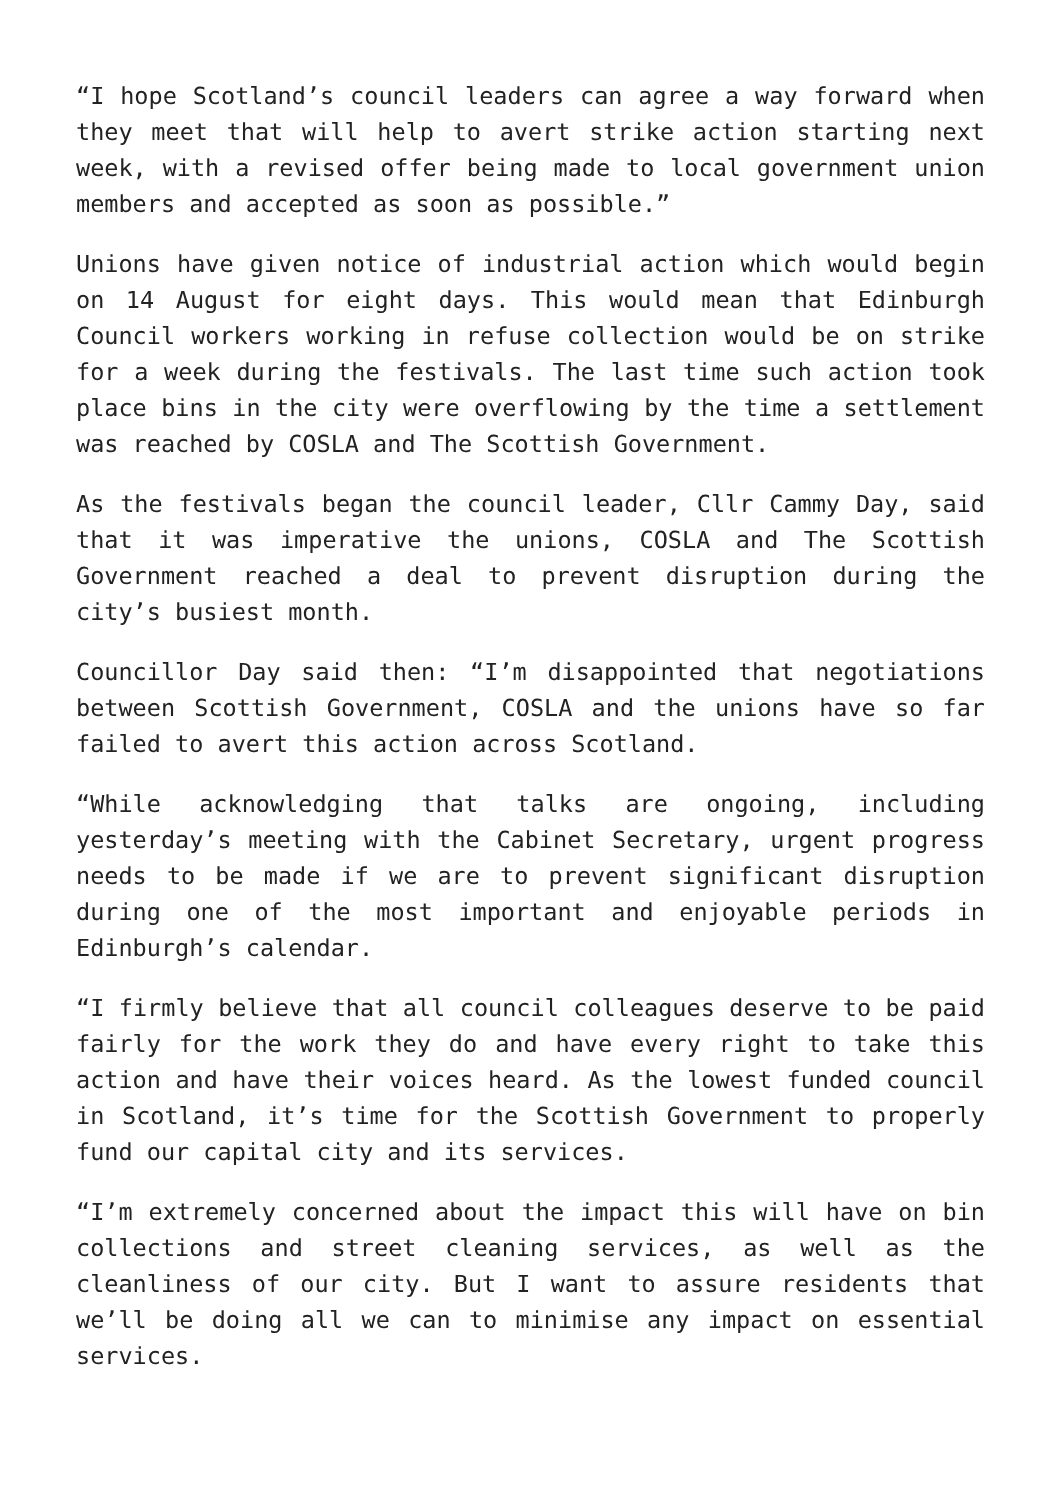“I hope Scotland’s council leaders can agree a way forward when they meet that will help to avert strike action starting next week, with a revised offer being made to local government union members and accepted as soon as possible.”
Unions have given notice of industrial action which would begin on 14 August for eight days. This would mean that Edinburgh Council workers working in refuse collection would be on strike for a week during the festivals. The last time such action took place bins in the city were overflowing by the time a settlement was reached by COSLA and The Scottish Government.
As the festivals began the council leader, Cllr Cammy Day, said that it was imperative the unions, COSLA and The Scottish Government reached a deal to prevent disruption during the city’s busiest month.
Councillor Day said then: “I’m disappointed that negotiations between Scottish Government, COSLA and the unions have so far failed to avert this action across Scotland.
“While acknowledging that talks are ongoing, including yesterday’s meeting with the Cabinet Secretary, urgent progress needs to be made if we are to prevent significant disruption during one of the most important and enjoyable periods in Edinburgh’s calendar.
“I firmly believe that all council colleagues deserve to be paid fairly for the work they do and have every right to take this action and have their voices heard. As the lowest funded council in Scotland, it’s time for the Scottish Government to properly fund our capital city and its services.
“I’m extremely concerned about the impact this will have on bin collections and street cleaning services, as well as the cleanliness of our city. But I want to assure residents that we’ll be doing all we can to minimise any impact on essential services.